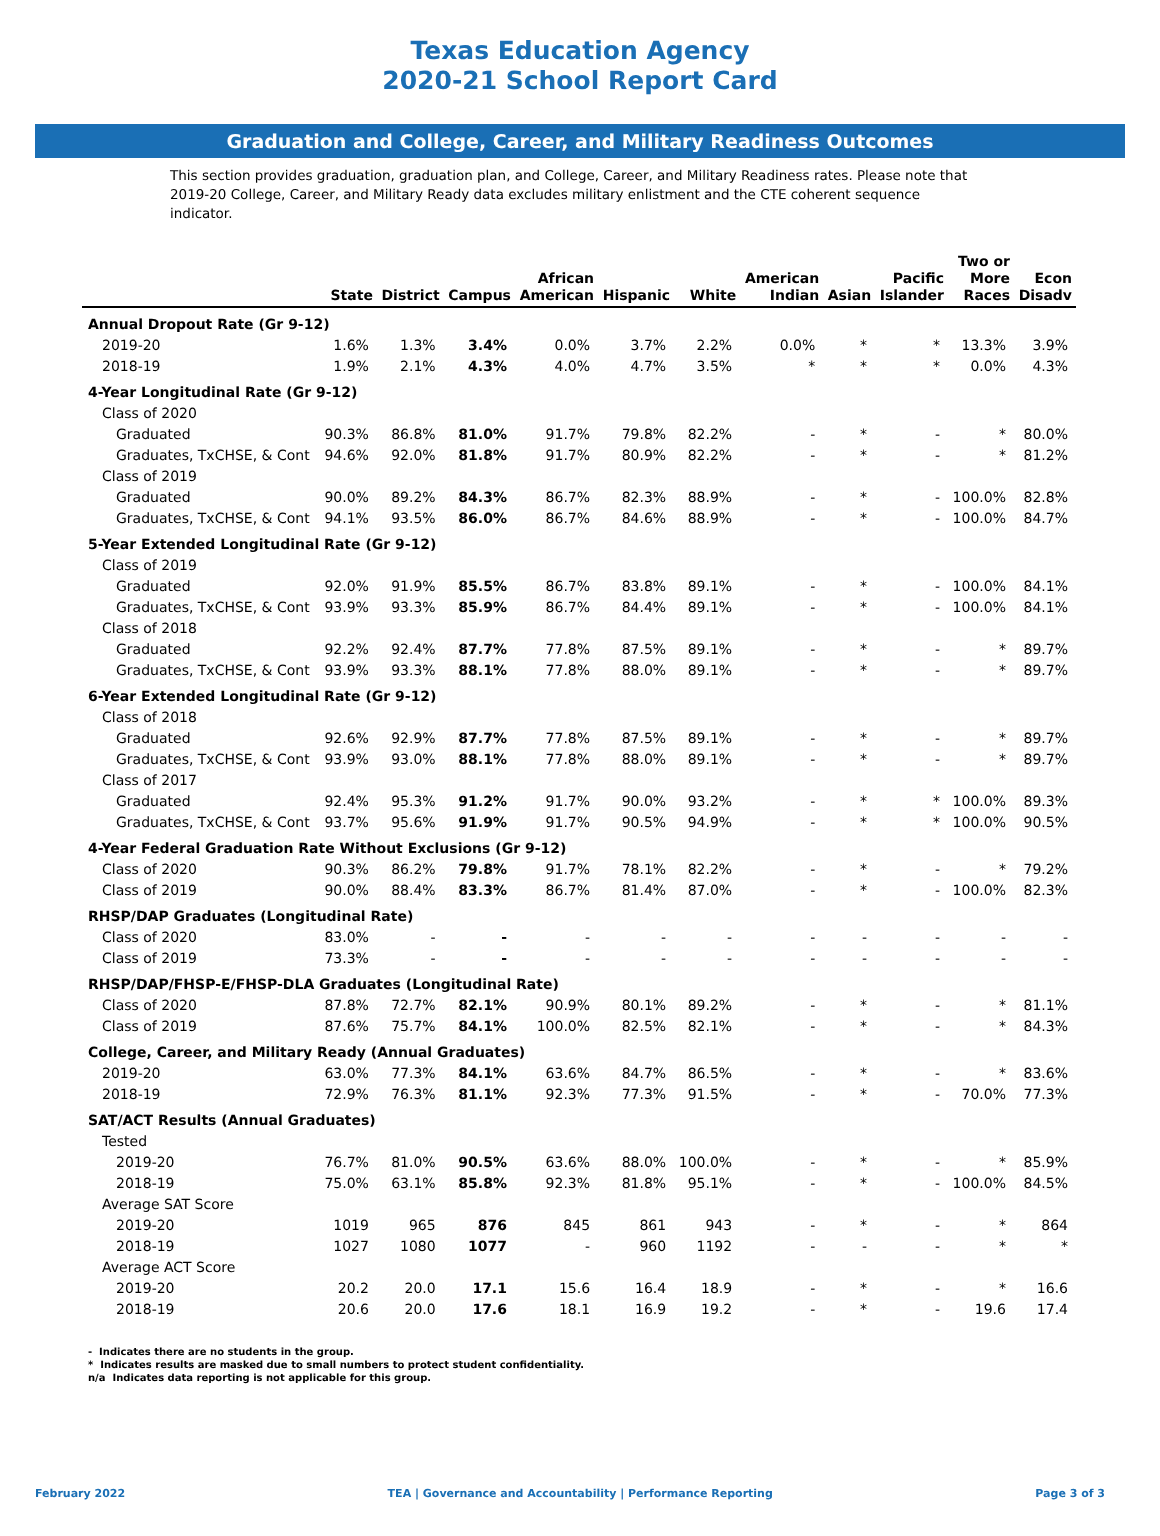Texas Education Agency
2020-21 School Report Card
Graduation and College, Career, and Military Readiness Outcomes
This section provides graduation, graduation plan, and College, Career, and Military Readiness rates. Please note that 2019-20 College, Career, and Military Ready data excludes military enlistment and the CTE coherent sequence indicator.
| | State | District | Campus | African American | Hispanic | White | American Indian | Asian | Pacific Islander | Two or More Races | Econ Disadv |
| --- | --- | --- | --- | --- | --- | --- | --- | --- | --- | --- | --- |
| Annual Dropout Rate (Gr 9-12) | | | | | | | | | | | |
| 2019-20 | 1.6% | 1.3% | 3.4% | 0.0% | 3.7% | 2.2% | 0.0% | * | * | 13.3% | 3.9% |
| 2018-19 | 1.9% | 2.1% | 4.3% | 4.0% | 4.7% | 3.5% | * | * | * | 0.0% | 4.3% |
| 4-Year Longitudinal Rate (Gr 9-12) | | | | | | | | | | | |
| Class of 2020 | | | | | | | | | | | |
| Graduated | 90.3% | 86.8% | 81.0% | 91.7% | 79.8% | 82.2% | - | * | - | * | 80.0% |
| Graduates, TxCHSE, & Cont | 94.6% | 92.0% | 81.8% | 91.7% | 80.9% | 82.2% | - | * | - | * | 81.2% |
| Class of 2019 | | | | | | | | | | | |
| Graduated | 90.0% | 89.2% | 84.3% | 86.7% | 82.3% | 88.9% | - | * | - | 100.0% | 82.8% |
| Graduates, TxCHSE, & Cont | 94.1% | 93.5% | 86.0% | 86.7% | 84.6% | 88.9% | - | * | - | 100.0% | 84.7% |
| 5-Year Extended Longitudinal Rate (Gr 9-12) | | | | | | | | | | | |
| Class of 2019 | | | | | | | | | | | |
| Graduated | 92.0% | 91.9% | 85.5% | 86.7% | 83.8% | 89.1% | - | * | - | 100.0% | 84.1% |
| Graduates, TxCHSE, & Cont | 93.9% | 93.3% | 85.9% | 86.7% | 84.4% | 89.1% | - | * | - | 100.0% | 84.1% |
| Class of 2018 | | | | | | | | | | | |
| Graduated | 92.2% | 92.4% | 87.7% | 77.8% | 87.5% | 89.1% | - | * | - | * | 89.7% |
| Graduates, TxCHSE, & Cont | 93.9% | 93.3% | 88.1% | 77.8% | 88.0% | 89.1% | - | * | - | * | 89.7% |
| 6-Year Extended Longitudinal Rate (Gr 9-12) | | | | | | | | | | | |
| Class of 2018 | | | | | | | | | | | |
| Graduated | 92.6% | 92.9% | 87.7% | 77.8% | 87.5% | 89.1% | - | * | - | * | 89.7% |
| Graduates, TxCHSE, & Cont | 93.9% | 93.0% | 88.1% | 77.8% | 88.0% | 89.1% | - | * | - | * | 89.7% |
| Class of 2017 | | | | | | | | | | | |
| Graduated | 92.4% | 95.3% | 91.2% | 91.7% | 90.0% | 93.2% | - | * | * | 100.0% | 89.3% |
| Graduates, TxCHSE, & Cont | 93.7% | 95.6% | 91.9% | 91.7% | 90.5% | 94.9% | - | * | * | 100.0% | 90.5% |
| 4-Year Federal Graduation Rate Without Exclusions (Gr 9-12) | | | | | | | | | | | |
| Class of 2020 | 90.3% | 86.2% | 79.8% | 91.7% | 78.1% | 82.2% | - | * | - | * | 79.2% |
| Class of 2019 | 90.0% | 88.4% | 83.3% | 86.7% | 81.4% | 87.0% | - | * | - | 100.0% | 82.3% |
| RHSP/DAP Graduates (Longitudinal Rate) | | | | | | | | | | | |
| Class of 2020 | 83.0% | - | - | - | - | - | - | - | - | - | - |
| Class of 2019 | 73.3% | - | - | - | - | - | - | - | - | - | - |
| RHSP/DAP/FHSP-E/FHSP-DLA Graduates (Longitudinal Rate) | | | | | | | | | | | |
| Class of 2020 | 87.8% | 72.7% | 82.1% | 90.9% | 80.1% | 89.2% | - | * | - | * | 81.1% |
| Class of 2019 | 87.6% | 75.7% | 84.1% | 100.0% | 82.5% | 82.1% | - | * | - | * | 84.3% |
| College, Career, and Military Ready (Annual Graduates) | | | | | | | | | | | |
| 2019-20 | 63.0% | 77.3% | 84.1% | 63.6% | 84.7% | 86.5% | - | * | - | * | 83.6% |
| 2018-19 | 72.9% | 76.3% | 81.1% | 92.3% | 77.3% | 91.5% | - | * | - | 70.0% | 77.3% |
| SAT/ACT Results (Annual Graduates) | | | | | | | | | | | |
| Tested | | | | | | | | | | | |
| 2019-20 | 76.7% | 81.0% | 90.5% | 63.6% | 88.0% | 100.0% | - | * | - | * | 85.9% |
| 2018-19 | 75.0% | 63.1% | 85.8% | 92.3% | 81.8% | 95.1% | - | * | - | 100.0% | 84.5% |
| Average SAT Score | | | | | | | | | | | |
| 2019-20 | 1019 | 965 | 876 | 845 | 861 | 943 | - | * | - | * | 864 |
| 2018-19 | 1027 | 1080 | 1077 | - | 960 | 1192 | - | - | - | * | * |
| Average ACT Score | | | | | | | | | | | |
| 2019-20 | 20.2 | 20.0 | 17.1 | 15.6 | 16.4 | 18.9 | - | * | - | * | 16.6 |
| 2018-19 | 20.6 | 20.0 | 17.6 | 18.1 | 16.9 | 19.2 | - | * | - | 19.6 | 17.4 |
- Indicates there are no students in the group.
* Indicates results are masked due to small numbers to protect student confidentiality.
n/a Indicates data reporting is not applicable for this group.
February 2022 TEA | Governance and Accountability | Performance Reporting Page 3 of 3